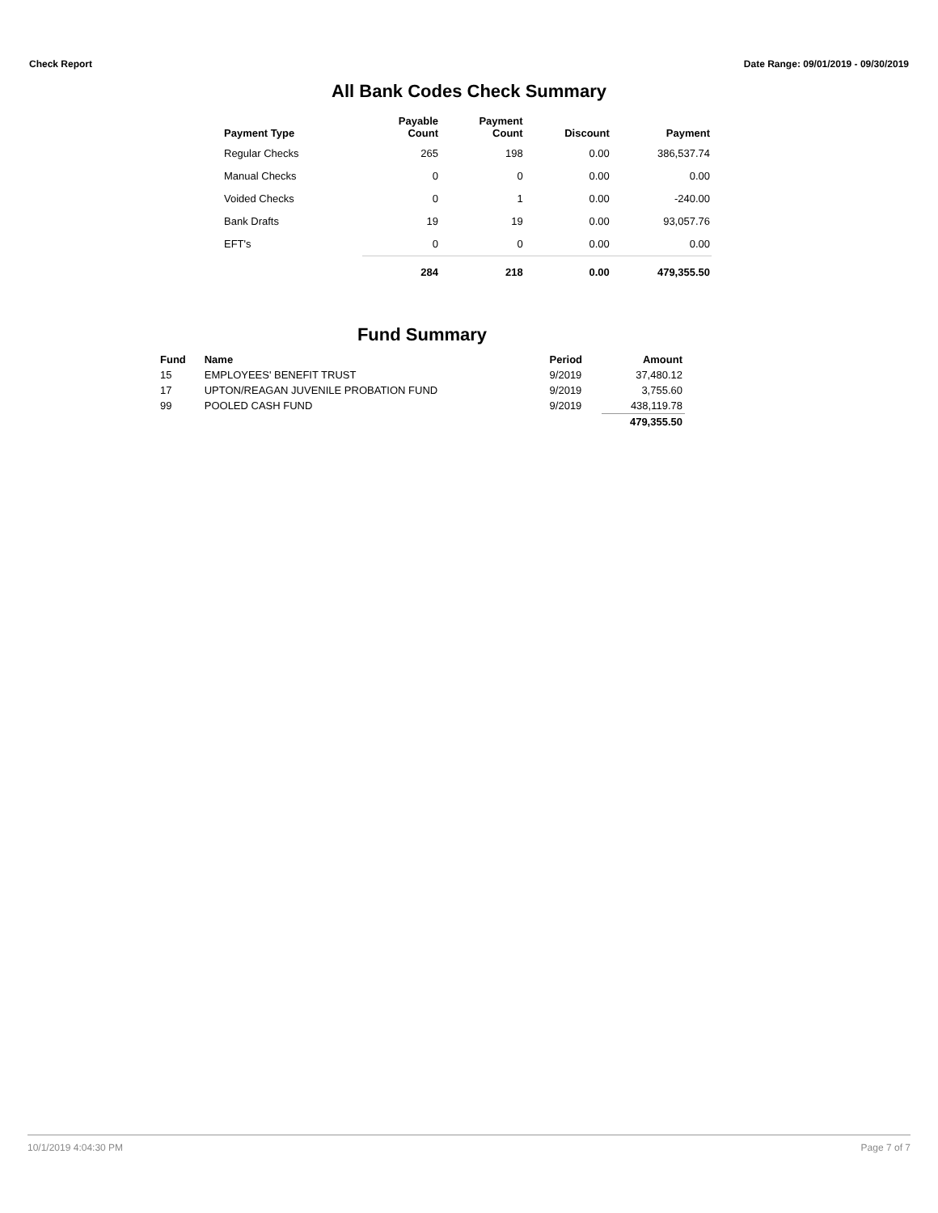Check Report Date Range: 09/01/2019 - 09/30/2019
All Bank Codes Check Summary
| Payment Type | Payable Count | Payment Count | Discount | Payment |
| --- | --- | --- | --- | --- |
| Regular Checks | 265 | 198 | 0.00 | 386,537.74 |
| Manual Checks | 0 | 0 | 0.00 | 0.00 |
| Voided Checks | 0 | 1 | 0.00 | -240.00 |
| Bank Drafts | 19 | 19 | 0.00 | 93,057.76 |
| EFT's | 0 | 0 | 0.00 | 0.00 |
| | 284 | 218 | 0.00 | 479,355.50 |
Fund Summary
| Fund | Name | Period | Amount |
| --- | --- | --- | --- |
| 15 | EMPLOYEES' BENEFIT TRUST | 9/2019 | 37,480.12 |
| 17 | UPTON/REAGAN JUVENILE PROBATION FUND | 9/2019 | 3,755.60 |
| 99 | POOLED CASH FUND | 9/2019 | 438,119.78 |
| | | | 479,355.50 |
10/1/2019 4:04:30 PM Page 7 of 7